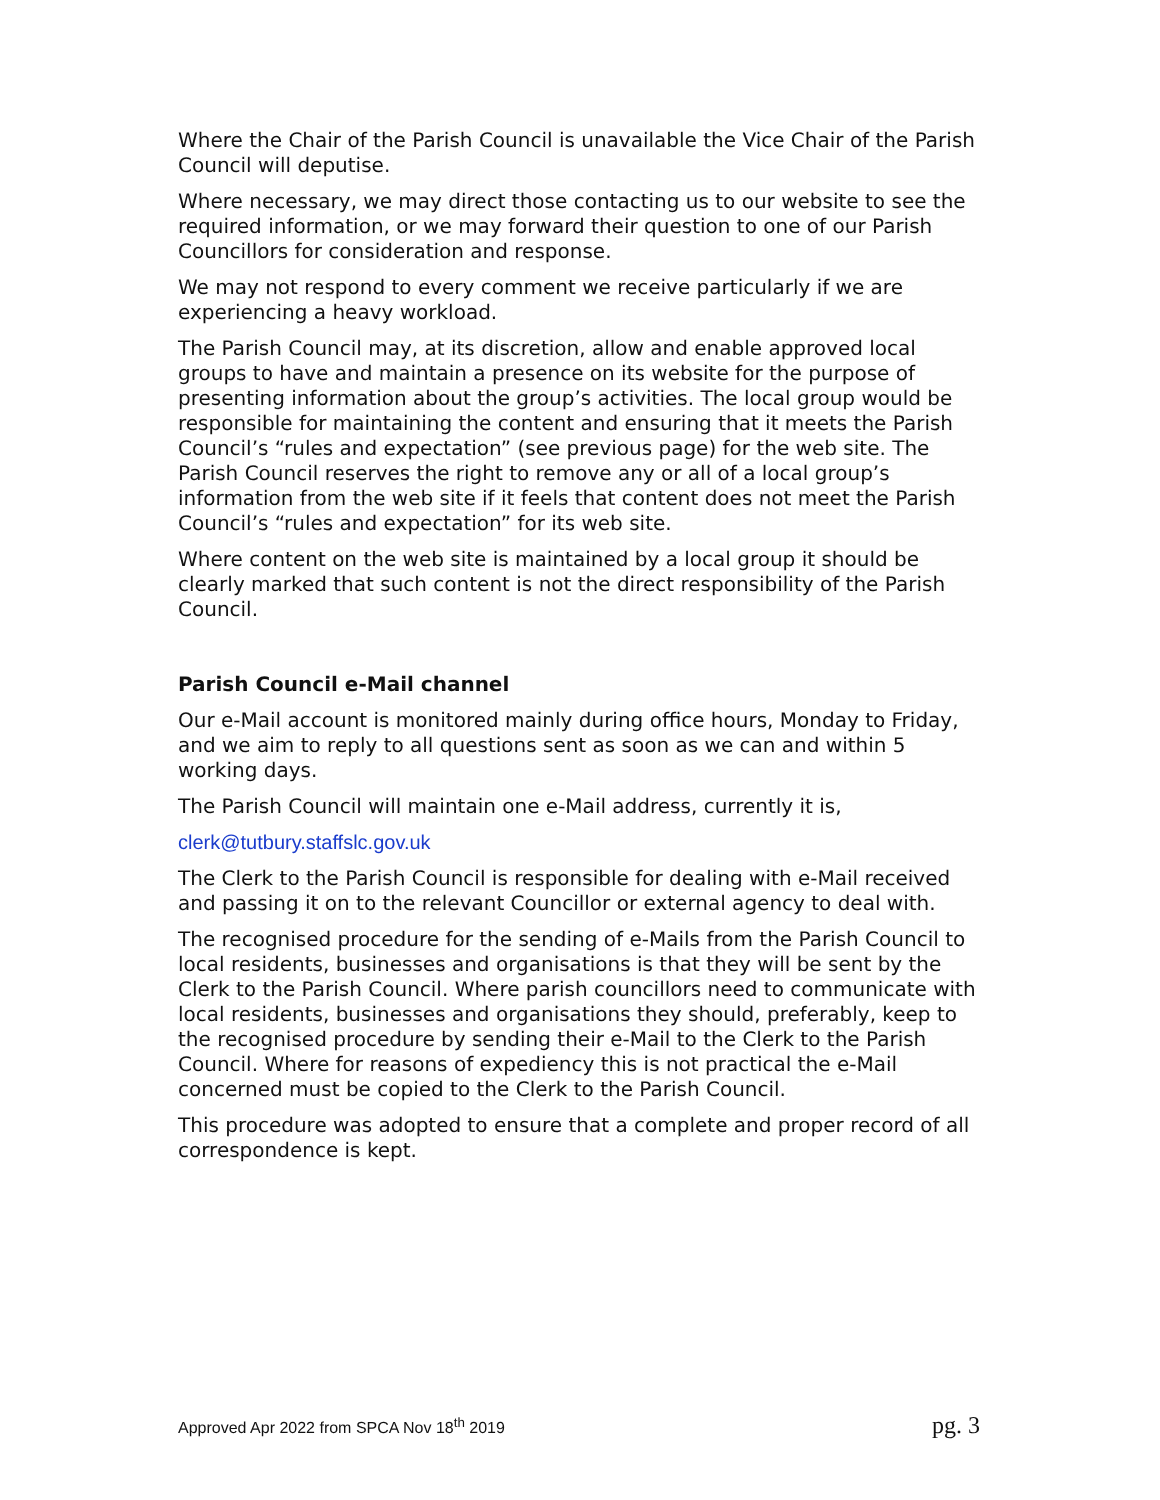Where the Chair of the Parish Council is unavailable the Vice Chair of the Parish Council will deputise.
Where necessary, we may direct those contacting us to our website to see the required information, or we may forward their question to one of our Parish Councillors for consideration and response.
We may not respond to every comment we receive particularly if we are experiencing a heavy workload.
The Parish Council may, at its discretion, allow and enable approved local groups to have and maintain a presence on its website for the purpose of presenting information about the group’s activities. The local group would be responsible for maintaining the content and ensuring that it meets the Parish Council’s “rules and expectation” (see previous page) for the web site. The Parish Council reserves the right to remove any or all of a local group’s information from the web site if it feels that content does not meet the Parish Council’s “rules and expectation” for its web site.
Where content on the web site is maintained by a local group it should be clearly marked that such content is not the direct responsibility of the Parish Council.
Parish Council e-Mail channel
Our e-Mail account is monitored mainly during office hours, Monday to Friday, and we aim to reply to all questions sent as soon as we can and within 5 working days.
The Parish Council will maintain one e-Mail address, currently it is,
clerk@tutbury.staffslc.gov.uk
The Clerk to the Parish Council is responsible for dealing with e-Mail received and passing it on to the relevant Councillor or external agency to deal with.
The recognised procedure for the sending of e-Mails from the Parish Council to local residents, businesses and organisations is that they will be sent by the Clerk to the Parish Council. Where parish councillors need to communicate with local residents, businesses and organisations they should, preferably, keep to the recognised procedure by sending their e-Mail to the Clerk to the Parish Council. Where for reasons of expediency this is not practical the e-Mail concerned must be copied to the Clerk to the Parish Council.
This procedure was adopted to ensure that a complete and proper record of all correspondence is kept.
Approved Apr 2022 from SPCA Nov 18<sup>th</sup> 2019 pg. 3